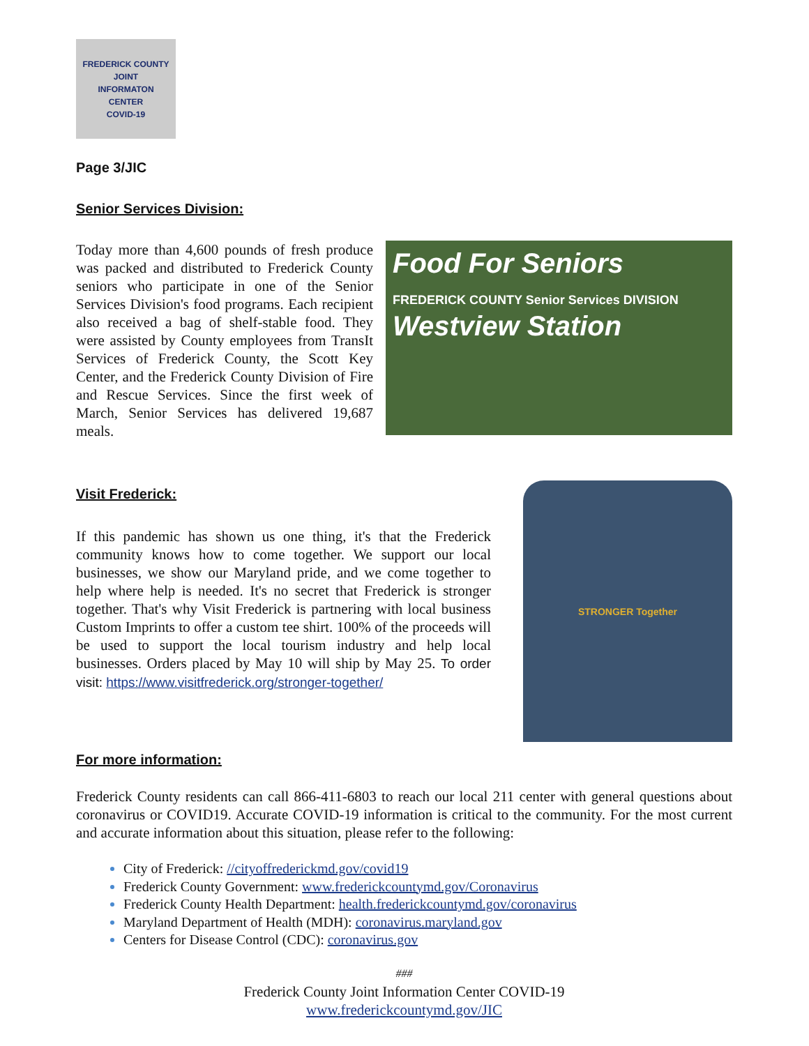FREDERICK COUNTY
JOINT
INFORMATON
CENTER
COVID-19
Page 3/JIC
Senior Services Division:
Today more than 4,600 pounds of fresh produce was packed and distributed to Frederick County seniors who participate in one of the Senior Services Division's food programs. Each recipient also received a bag of shelf-stable food. They were assisted by County employees from TransIt Services of Frederick County, the Scott Key Center, and the Frederick County Division of Fire and Rescue Services. Since the first week of March, Senior Services has delivered 19,687 meals.
Food For Seniors
FREDERICK COUNTY Senior Services DIVISION
Westview Station
Visit Frederick:
If this pandemic has shown us one thing, it's that the Frederick community knows how to come together. We support our local businesses, we show our Maryland pride, and we come together to help where help is needed. It's no secret that Frederick is stronger together. That's why Visit Frederick is partnering with local business Custom Imprints to offer a custom tee shirt. 100% of the proceeds will be used to support the local tourism industry and help local businesses. Orders placed by May 10 will ship by May 25. To order visit: https://www.visitfrederick.org/stronger-together/
STRONGER Together
For more information:
Frederick County residents can call 866-411-6803 to reach our local 211 center with general questions about coronavirus or COVID19. Accurate COVID-19 information is critical to the community. For the most current and accurate information about this situation, please refer to the following:
City of Frederick: //cityoffrederickmd.gov/covid19
Frederick County Government: www.frederickcountymd.gov/Coronavirus
Frederick County Health Department: health.frederickcountymd.gov/coronavirus
Maryland Department of Health (MDH): coronavirus.maryland.gov
Centers for Disease Control (CDC): coronavirus.gov
###
Frederick County Joint Information Center COVID-19
www.frederickcountymd.gov/JIC